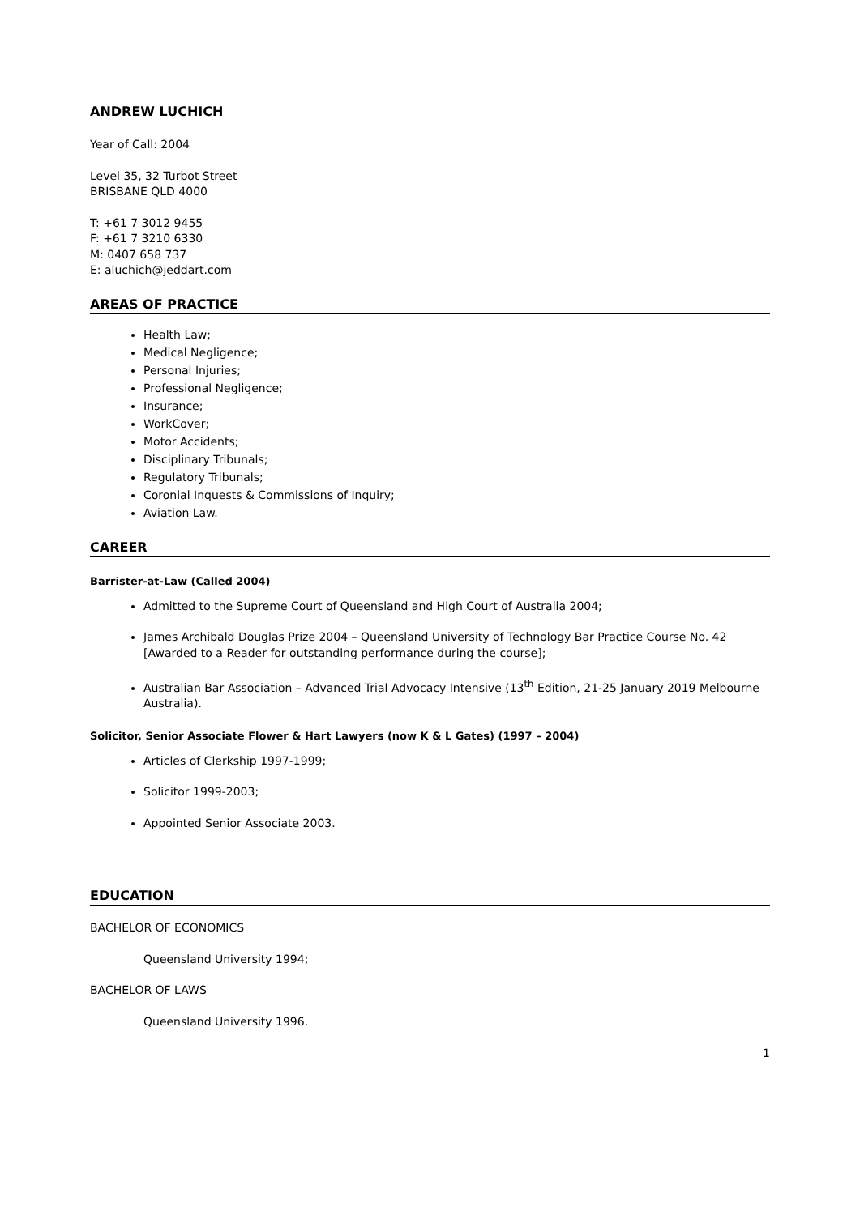ANDREW LUCHICH
Year of Call: 2004
Level 35, 32 Turbot Street
BRISBANE QLD 4000
T: +61 7 3012 9455
F: +61 7 3210 6330
M: 0407 658 737
E: aluchich@jeddart.com
AREAS OF PRACTICE
Health Law;
Medical Negligence;
Personal Injuries;
Professional Negligence;
Insurance;
WorkCover;
Motor Accidents;
Disciplinary Tribunals;
Regulatory Tribunals;
Coronial Inquests & Commissions of Inquiry;
Aviation Law.
CAREER
Barrister-at-Law (Called 2004)
Admitted to the Supreme Court of Queensland and High Court of Australia 2004;
James Archibald Douglas Prize 2004 – Queensland University of Technology Bar Practice Course No. 42 [Awarded to a Reader for outstanding performance during the course];
Australian Bar Association – Advanced Trial Advocacy Intensive (13<sup>th</sup> Edition, 21-25 January 2019 Melbourne Australia).
Solicitor, Senior Associate Flower & Hart Lawyers (now K & L Gates) (1997 – 2004)
Articles of Clerkship 1997-1999;
Solicitor 1999-2003;
Appointed Senior Associate 2003.
EDUCATION
BACHELOR OF ECONOMICS
Queensland University 1994;
BACHELOR OF LAWS
Queensland University 1996.
1